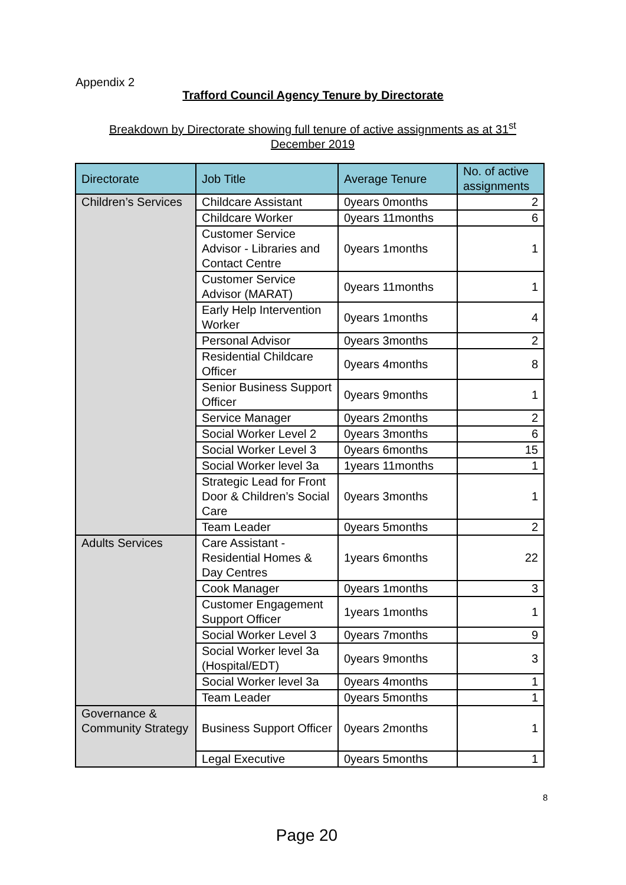Appendix 2
Trafford Council Agency Tenure by Directorate
Breakdown by Directorate showing full tenure of active assignments as at 31<sup>st</sup> December 2019
| Directorate | Job Title | Average Tenure | No. of active assignments |
| --- | --- | --- | --- |
| Children’s Services | Childcare Assistant | 0years 0months | 2 |
| | Childcare Worker | 0years 11months | 6 |
| | Customer Service Advisor - Libraries and Contact Centre | 0years 1months | 1 |
| | Customer Service Advisor (MARAT) | 0years 11months | 1 |
| | Early Help Intervention Worker | 0years 1months | 4 |
| | Personal Advisor | 0years 3months | 2 |
| | Residential Childcare Officer | 0years 4months | 8 |
| | Senior Business Support Officer | 0years 9months | 1 |
| | Service Manager | 0years 2months | 2 |
| | Social Worker Level 2 | 0years 3months | 6 |
| | Social Worker Level 3 | 0years 6months | 15 |
| | Social Worker level 3a | 1years 11months | 1 |
| | Strategic Lead for Front Door & Children’s Social Care | 0years 3months | 1 |
| | Team Leader | 0years 5months | 2 |
| Adults Services | Care Assistant - Residential Homes & Day Centres | 1years 6months | 22 |
| | Cook Manager | 0years 1months | 3 |
| | Customer Engagement Support Officer | 1years 1months | 1 |
| | Social Worker Level 3 | 0years 7months | 9 |
| | Social Worker level 3a (Hospital/EDT) | 0years 9months | 3 |
| | Social Worker level 3a | 0years 4months | 1 |
| | Team Leader | 0years 5months | 1 |
| Governance & Community Strategy | Business Support Officer | 0years 2months | 1 |
| | Legal Executive | 0years 5months | 1 |
8
Page 20